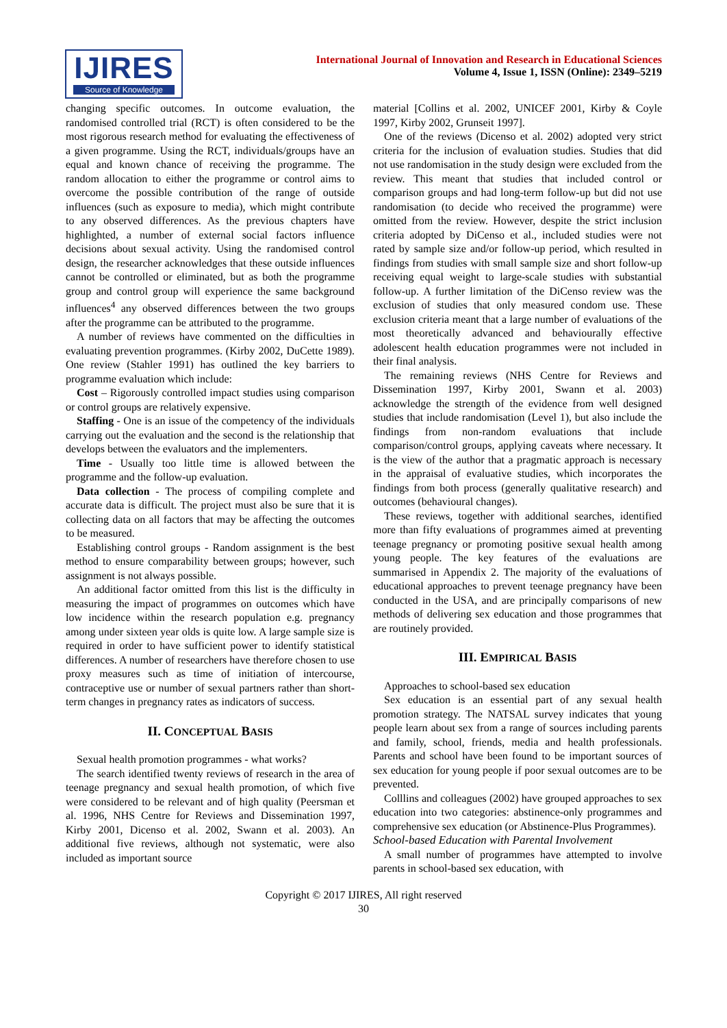IJIRES
Source of Knowledge
International Journal of Innovation and Research in Educational Sciences
Volume 4, Issue 1, ISSN (Online): 2349–5219
changing specific outcomes. In outcome evaluation, the randomised controlled trial (RCT) is often considered to be the most rigorous research method for evaluating the effectiveness of a given programme. Using the RCT, individuals/groups have an equal and known chance of receiving the programme. The random allocation to either the programme or control aims to overcome the possible contribution of the range of outside influences (such as exposure to media), which might contribute to any observed differences. As the previous chapters have highlighted, a number of external social factors influence decisions about sexual activity. Using the randomised control design, the researcher acknowledges that these outside influences cannot be controlled or eliminated, but as both the programme group and control group will experience the same background influences<sup>4</sup> any observed differences between the two groups after the programme can be attributed to the programme.
A number of reviews have commented on the difficulties in evaluating prevention programmes. (Kirby 2002, DuCette 1989). One review (Stahler 1991) has outlined the key barriers to programme evaluation which include:
Cost – Rigorously controlled impact studies using comparison or control groups are relatively expensive.
Staffing - One is an issue of the competency of the individuals carrying out the evaluation and the second is the relationship that develops between the evaluators and the implementers.
Time - Usually too little time is allowed between the programme and the follow-up evaluation.
Data collection - The process of compiling complete and accurate data is difficult. The project must also be sure that it is collecting data on all factors that may be affecting the outcomes to be measured.
Establishing control groups - Random assignment is the best method to ensure comparability between groups; however, such assignment is not always possible.
An additional factor omitted from this list is the difficulty in measuring the impact of programmes on outcomes which have low incidence within the research population e.g. pregnancy among under sixteen year olds is quite low. A large sample size is required in order to have sufficient power to identify statistical differences. A number of researchers have therefore chosen to use proxy measures such as time of initiation of intercourse, contraceptive use or number of sexual partners rather than short-term changes in pregnancy rates as indicators of success.
II. CONCEPTUAL BASIS
Sexual health promotion programmes - what works?
The search identified twenty reviews of research in the area of teenage pregnancy and sexual health promotion, of which five were considered to be relevant and of high quality (Peersman et al. 1996, NHS Centre for Reviews and Dissemination 1997, Kirby 2001, Dicenso et al. 2002, Swann et al. 2003). An additional five reviews, although not systematic, were also included as important source
material [Collins et al. 2002, UNICEF 2001, Kirby & Coyle 1997, Kirby 2002, Grunseit 1997].
One of the reviews (Dicenso et al. 2002) adopted very strict criteria for the inclusion of evaluation studies. Studies that did not use randomisation in the study design were excluded from the review. This meant that studies that included control or comparison groups and had long-term follow-up but did not use randomisation (to decide who received the programme) were omitted from the review. However, despite the strict inclusion criteria adopted by DiCenso et al., included studies were not rated by sample size and/or follow-up period, which resulted in findings from studies with small sample size and short follow-up receiving equal weight to large-scale studies with substantial follow-up. A further limitation of the DiCenso review was the exclusion of studies that only measured condom use. These exclusion criteria meant that a large number of evaluations of the most theoretically advanced and behaviourally effective adolescent health education programmes were not included in their final analysis.
The remaining reviews (NHS Centre for Reviews and Dissemination 1997, Kirby 2001, Swann et al. 2003) acknowledge the strength of the evidence from well designed studies that include randomisation (Level 1), but also include the findings from non-random evaluations that include comparison/control groups, applying caveats where necessary. It is the view of the author that a pragmatic approach is necessary in the appraisal of evaluative studies, which incorporates the findings from both process (generally qualitative research) and outcomes (behavioural changes).
These reviews, together with additional searches, identified more than fifty evaluations of programmes aimed at preventing teenage pregnancy or promoting positive sexual health among young people. The key features of the evaluations are summarised in Appendix 2. The majority of the evaluations of educational approaches to prevent teenage pregnancy have been conducted in the USA, and are principally comparisons of new methods of delivering sex education and those programmes that are routinely provided.
III. EMPIRICAL BASIS
Approaches to school-based sex education
Sex education is an essential part of any sexual health promotion strategy. The NATSAL survey indicates that young people learn about sex from a range of sources including parents and family, school, friends, media and health professionals. Parents and school have been found to be important sources of sex education for young people if poor sexual outcomes are to be prevented.
Colllins and colleagues (2002) have grouped approaches to sex education into two categories: abstinence-only programmes and comprehensive sex education (or Abstinence-Plus Programmes).
School-based Education with Parental Involvement
A small number of programmes have attempted to involve parents in school-based sex education, with
Copyright © 2017 IJIRES, All right reserved
30